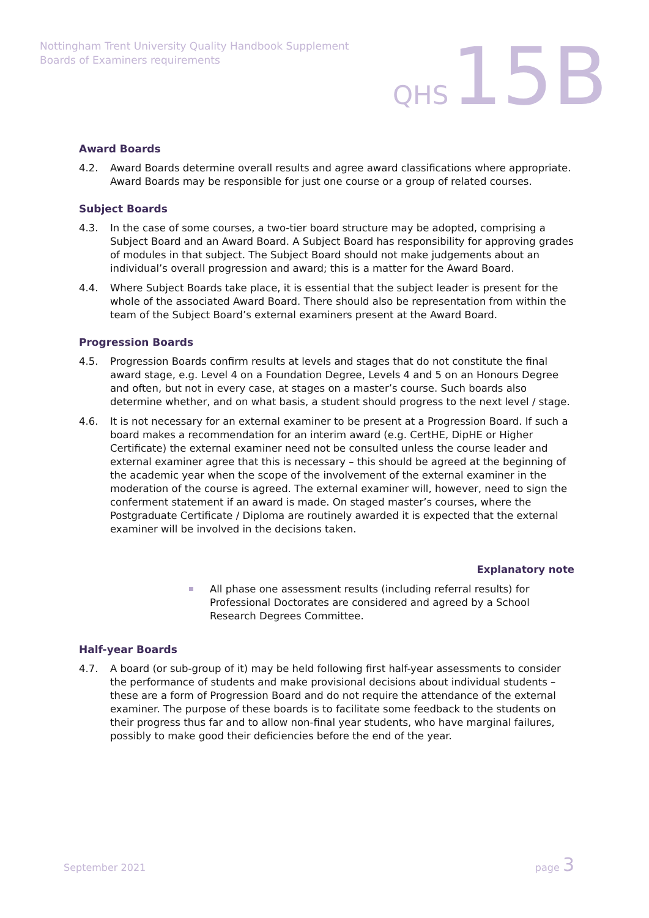Nottingham Trent University Quality Handbook Supplement
Boards of Examiners requirements
QHS 15B
Award Boards
4.2. Award Boards determine overall results and agree award classifications where appropriate. Award Boards may be responsible for just one course or a group of related courses.
Subject Boards
4.3. In the case of some courses, a two-tier board structure may be adopted, comprising a Subject Board and an Award Board. A Subject Board has responsibility for approving grades of modules in that subject. The Subject Board should not make judgements about an individual’s overall progression and award; this is a matter for the Award Board.
4.4. Where Subject Boards take place, it is essential that the subject leader is present for the whole of the associated Award Board. There should also be representation from within the team of the Subject Board’s external examiners present at the Award Board.
Progression Boards
4.5. Progression Boards confirm results at levels and stages that do not constitute the final award stage, e.g. Level 4 on a Foundation Degree, Levels 4 and 5 on an Honours Degree and often, but not in every case, at stages on a master’s course. Such boards also determine whether, and on what basis, a student should progress to the next level / stage.
4.6. It is not necessary for an external examiner to be present at a Progression Board. If such a board makes a recommendation for an interim award (e.g. CertHE, DipHE or Higher Certificate) the external examiner need not be consulted unless the course leader and external examiner agree that this is necessary – this should be agreed at the beginning of the academic year when the scope of the involvement of the external examiner in the moderation of the course is agreed. The external examiner will, however, need to sign the conferment statement if an award is made. On staged master’s courses, where the Postgraduate Certificate / Diploma are routinely awarded it is expected that the external examiner will be involved in the decisions taken.
Explanatory note
All phase one assessment results (including referral results) for Professional Doctorates are considered and agreed by a School Research Degrees Committee.
Half-year Boards
4.7. A board (or sub-group of it) may be held following first half-year assessments to consider the performance of students and make provisional decisions about individual students – these are a form of Progression Board and do not require the attendance of the external examiner. The purpose of these boards is to facilitate some feedback to the students on their progress thus far and to allow non-final year students, who have marginal failures, possibly to make good their deficiencies before the end of the year.
September 2021 page 3